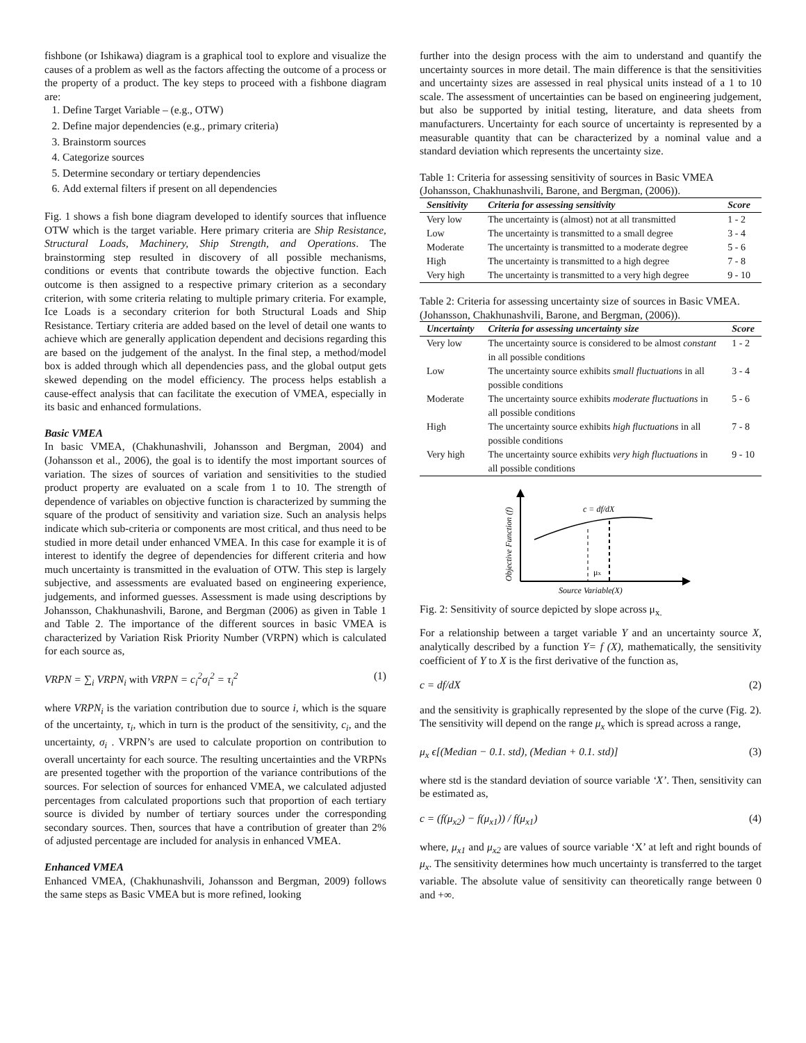fishbone (or Ishikawa) diagram is a graphical tool to explore and visualize the causes of a problem as well as the factors affecting the outcome of a process or the property of a product. The key steps to proceed with a fishbone diagram are:
1. Define Target Variable – (e.g., OTW)
2. Define major dependencies (e.g., primary criteria)
3. Brainstorm sources
4. Categorize sources
5. Determine secondary or tertiary dependencies
6. Add external filters if present on all dependencies
Fig. 1 shows a fish bone diagram developed to identify sources that influence OTW which is the target variable. Here primary criteria are Ship Resistance, Structural Loads, Machinery, Ship Strength, and Operations. The brainstorming step resulted in discovery of all possible mechanisms, conditions or events that contribute towards the objective function. Each outcome is then assigned to a respective primary criterion as a secondary criterion, with some criteria relating to multiple primary criteria. For example, Ice Loads is a secondary criterion for both Structural Loads and Ship Resistance. Tertiary criteria are added based on the level of detail one wants to achieve which are generally application dependent and decisions regarding this are based on the judgement of the analyst. In the final step, a method/model box is added through which all dependencies pass, and the global output gets skewed depending on the model efficiency. The process helps establish a cause-effect analysis that can facilitate the execution of VMEA, especially in its basic and enhanced formulations.
Basic VMEA
In basic VMEA, (Chakhunashvili, Johansson and Bergman, 2004) and (Johansson et al., 2006), the goal is to identify the most important sources of variation. The sizes of sources of variation and sensitivities to the studied product property are evaluated on a scale from 1 to 10. The strength of dependence of variables on objective function is characterized by summing the square of the product of sensitivity and variation size. Such an analysis helps indicate which sub-criteria or components are most critical, and thus need to be studied in more detail under enhanced VMEA. In this case for example it is of interest to identify the degree of dependencies for different criteria and how much uncertainty is transmitted in the evaluation of OTW. This step is largely subjective, and assessments are evaluated based on engineering experience, judgements, and informed guesses. Assessment is made using descriptions by Johansson, Chakhunashvili, Barone, and Bergman (2006) as given in Table 1 and Table 2. The importance of the different sources in basic VMEA is characterized by Variation Risk Priority Number (VRPN) which is calculated for each source as,
VRPN = ∑<sub>i</sub> VRPN<sub>i</sub> with VRPN = c<sub>i</sub><sup>2</sup>σ<sub>i</sub><sup>2</sup> = τ<sub>i</sub><sup>2</sup> (1)
where VRPN<sub>i</sub> is the variation contribution due to source i, which is the square of the uncertainty, τ<sub>i</sub>, which in turn is the product of the sensitivity, c<sub>i</sub>, and the uncertainty, σ<sub>i</sub> . VRPN’s are used to calculate proportion on contribution to overall uncertainty for each source. The resulting uncertainties and the VRPNs are presented together with the proportion of the variance contributions of the sources. For selection of sources for enhanced VMEA, we calculated adjusted percentages from calculated proportions such that proportion of each tertiary source is divided by number of tertiary sources under the corresponding secondary sources. Then, sources that have a contribution of greater than 2% of adjusted percentage are included for analysis in enhanced VMEA.
Enhanced VMEA
Enhanced VMEA, (Chakhunashvili, Johansson and Bergman, 2009) follows the same steps as Basic VMEA but is more refined, looking
further into the design process with the aim to understand and quantify the uncertainty sources in more detail. The main difference is that the sensitivities and uncertainty sizes are assessed in real physical units instead of a 1 to 10 scale. The assessment of uncertainties can be based on engineering judgement, but also be supported by initial testing, literature, and data sheets from manufacturers. Uncertainty for each source of uncertainty is represented by a measurable quantity that can be characterized by a nominal value and a standard deviation which represents the uncertainty size.
Table 1: Criteria for assessing sensitivity of sources in Basic VMEA (Johansson, Chakhunashvili, Barone, and Bergman, (2006)).
| Sensitivity | Criteria for assessing sensitivity | Score |
| --- | --- | --- |
| Very low | The uncertainty is (almost) not at all transmitted | 1 - 2 |
| Low | The uncertainty is transmitted to a small degree | 3 - 4 |
| Moderate | The uncertainty is transmitted to a moderate degree | 5 - 6 |
| High | The uncertainty is transmitted to a high degree | 7 - 8 |
| Very high | The uncertainty is transmitted to a very high degree | 9 - 10 |
Table 2: Criteria for assessing uncertainty size of sources in Basic VMEA. (Johansson, Chakhunashvili, Barone, and Bergman, (2006)).
| Uncertainty | Criteria for assessing uncertainty size | Score |
| --- | --- | --- |
| Very low | The uncertainty source is considered to be almost constant in all possible conditions | 1 - 2 |
| Low | The uncertainty source exhibits small fluctuations in all possible conditions | 3 - 4 |
| Moderate | The uncertainty source exhibits moderate fluctuations in all possible conditions | 5 - 6 |
| High | The uncertainty source exhibits high fluctuations in all possible conditions | 7 - 8 |
| Very high | The uncertainty source exhibits very high fluctuations in all possible conditions | 9 - 10 |
c = df/dX
μx
Source Variable(X)
Objective Function (f)
Fig. 2: Sensitivity of source depicted by slope across μ<sub>x.</sub>
For a relationship between a target variable Y and an uncertainty source X, analytically described by a function Y= f (X), mathematically, the sensitivity coefficient of Y to X is the first derivative of the function as,
c = df/dX (2)
and the sensitivity is graphically represented by the slope of the curve (Fig. 2). The sensitivity will depend on the range μ<sub>x</sub> which is spread across a range,
μ<sub>x</sub> ϵ[(Median − 0.1. std), (Median + 0.1. std)] (3)
where std is the standard deviation of source variable ‘X’. Then, sensitivity can be estimated as,
c = (f(μ<sub>x2</sub>) − f(μ<sub>x1</sub>)) / f(μ<sub>x1</sub>) (4)
where, μ<sub>x1</sub> and μ<sub>x2</sub> are values of source variable ‘X’ at left and right bounds of μ<sub>x</sub>. The sensitivity determines how much uncertainty is transferred to the target variable. The absolute value of sensitivity can theoretically range between 0 and +∞.